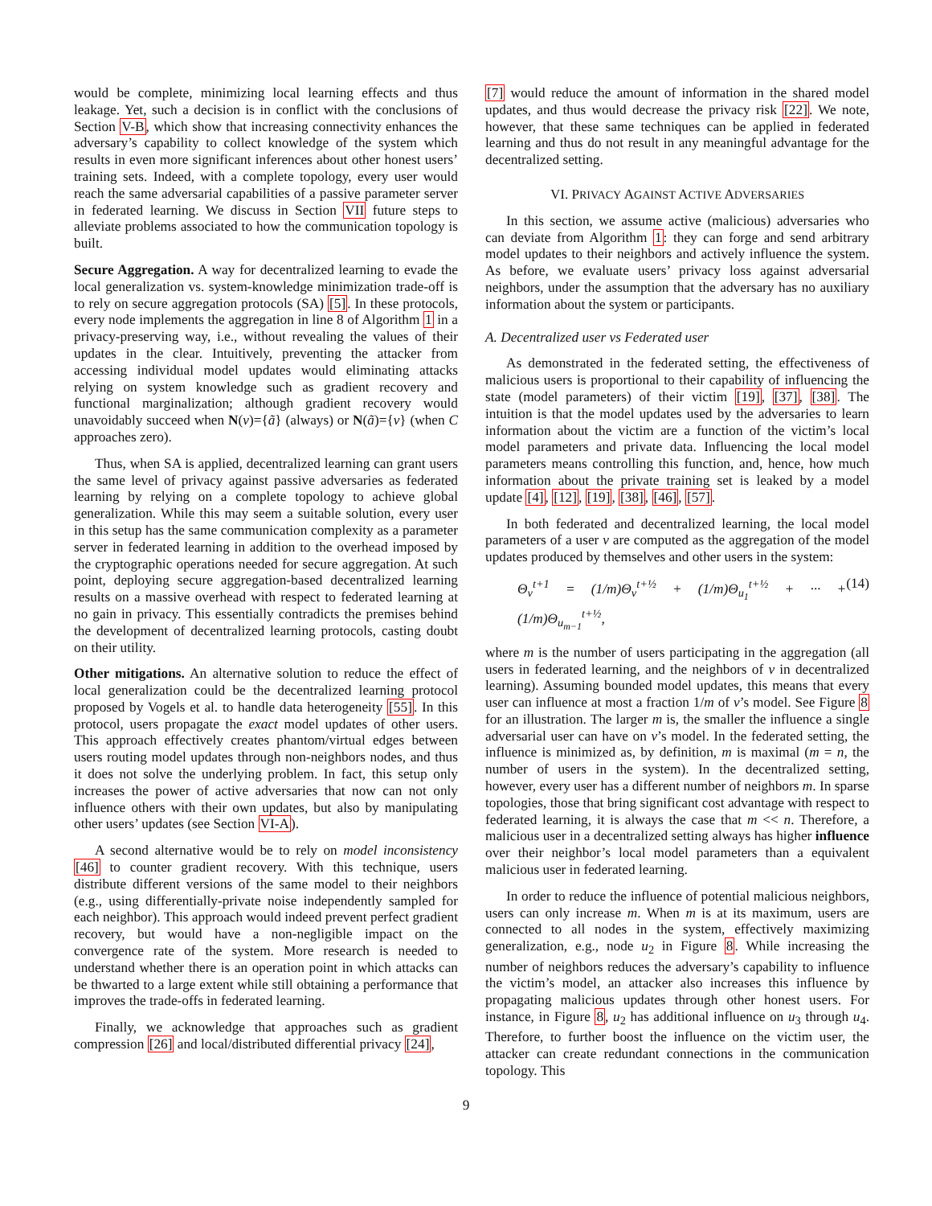would be complete, minimizing local learning effects and thus leakage. Yet, such a decision is in conflict with the conclusions of Section V-B, which show that increasing connectivity enhances the adversary’s capability to collect knowledge of the system which results in even more significant inferences about other honest users’ training sets. Indeed, with a complete topology, every user would reach the same adversarial capabilities of a passive parameter server in federated learning. We discuss in Section VII future steps to alleviate problems associated to how the communication topology is built.
Secure Aggregation. A way for decentralized learning to evade the local generalization vs. system-knowledge minimization trade-off is to rely on secure aggregation protocols (SA) [5]. In these protocols, every node implements the aggregation in line 8 of Algorithm 1 in a privacy-preserving way, i.e., without revealing the values of their updates in the clear. Intuitively, preventing the attacker from accessing individual model updates would eliminating attacks relying on system knowledge such as gradient recovery and functional marginalization; although gradient recovery would unavoidably succeed when N(v)={ã} (always) or N(ã)={v} (when C approaches zero).
Thus, when SA is applied, decentralized learning can grant users the same level of privacy against passive adversaries as federated learning by relying on a complete topology to achieve global generalization. While this may seem a suitable solution, every user in this setup has the same communication complexity as a parameter server in federated learning in addition to the overhead imposed by the cryptographic operations needed for secure aggregation. At such point, deploying secure aggregation-based decentralized learning results on a massive overhead with respect to federated learning at no gain in privacy. This essentially contradicts the premises behind the development of decentralized learning protocols, casting doubt on their utility.
Other mitigations. An alternative solution to reduce the effect of local generalization could be the decentralized learning protocol proposed by Vogels et al. to handle data heterogeneity [55]. In this protocol, users propagate the exact model updates of other users. This approach effectively creates phantom/virtual edges between users routing model updates through non-neighbors nodes, and thus it does not solve the underlying problem. In fact, this setup only increases the power of active adversaries that now can not only influence others with their own updates, but also by manipulating other users’ updates (see Section VI-A).
A second alternative would be to rely on model inconsistency [46] to counter gradient recovery. With this technique, users distribute different versions of the same model to their neighbors (e.g., using differentially-private noise independently sampled for each neighbor). This approach would indeed prevent perfect gradient recovery, but would have a non-negligible impact on the convergence rate of the system. More research is needed to understand whether there is an operation point in which attacks can be thwarted to a large extent while still obtaining a performance that improves the trade-offs in federated learning.
Finally, we acknowledge that approaches such as gradient compression [26] and local/distributed differential privacy [24],
[7] would reduce the amount of information in the shared model updates, and thus would decrease the privacy risk [22]. We note, however, that these same techniques can be applied in federated learning and thus do not result in any meaningful advantage for the decentralized setting.
VI. PRIVACY AGAINST ACTIVE ADVERSARIES
In this section, we assume active (malicious) adversaries who can deviate from Algorithm 1: they can forge and send arbitrary model updates to their neighbors and actively influence the system. As before, we evaluate users’ privacy loss against adversarial neighbors, under the assumption that the adversary has no auxiliary information about the system or participants.
A. Decentralized user vs Federated user
As demonstrated in the federated setting, the effectiveness of malicious users is proportional to their capability of influencing the state (model parameters) of their victim [19], [37], [38]. The intuition is that the model updates used by the adversaries to learn information about the victim are a function of the victim’s local model parameters and private data. Influencing the local model parameters means controlling this function, and, hence, how much information about the private training set is leaked by a model update [4], [12], [19], [38], [46], [57].
In both federated and decentralized learning, the local model parameters of a user v are computed as the aggregation of the model updates produced by themselves and other users in the system:
Θ<sub>v</sub><sup>t+1</sup> = (1/m)Θ<sub>v</sub><sup>t+½</sup> + (1/m)Θ<sub>u<sub>1</sub></sub><sup>t+½</sup> + ··· + (1/m)Θ<sub>u<sub>m−1</sub></sub><sup>t+½</sup>, (14)
where m is the number of users participating in the aggregation (all users in federated learning, and the neighbors of v in decentralized learning). Assuming bounded model updates, this means that every user can influence at most a fraction 1/m of v’s model. See Figure 8 for an illustration. The larger m is, the smaller the influence a single adversarial user can have on v’s model. In the federated setting, the influence is minimized as, by definition, m is maximal (m = n, the number of users in the system). In the decentralized setting, however, every user has a different number of neighbors m. In sparse topologies, those that bring significant cost advantage with respect to federated learning, it is always the case that m << n. Therefore, a malicious user in a decentralized setting always has higher influence over their neighbor’s local model parameters than a equivalent malicious user in federated learning.
In order to reduce the influence of potential malicious neighbors, users can only increase m. When m is at its maximum, users are connected to all nodes in the system, effectively maximizing generalization, e.g., node u<sub>2</sub> in Figure 8. While increasing the number of neighbors reduces the adversary’s capability to influence the victim’s model, an attacker also increases this influence by propagating malicious updates through other honest users. For instance, in Figure 8, u<sub>2</sub> has additional influence on u<sub>3</sub> through u<sub>4</sub>. Therefore, to further boost the influence on the victim user, the attacker can create redundant connections in the communication topology. This
9